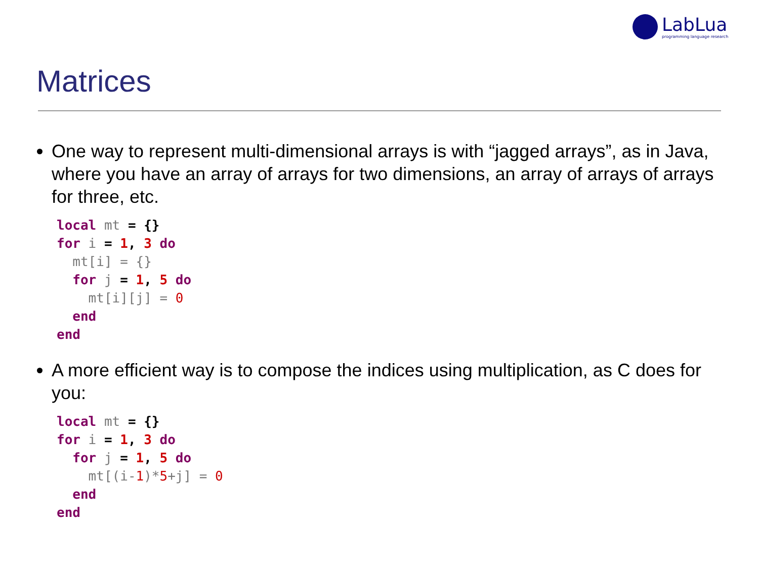LabLua
programming language research
Matrices
One way to represent multi-dimensional arrays is with “jagged arrays”, as in Java, where you have an array of arrays for two dimensions, an array of arrays of arrays for three, etc.
local mt = {}
for i = 1, 3 do
  mt[i] = {}
  for j = 1, 5 do
    mt[i][j] = 0
  end
end
A more efficient way is to compose the indices using multiplication, as C does for you:
local mt = {}
for i = 1, 3 do
  for j = 1, 5 do
    mt[(i-1)*5+j] = 0
  end
end